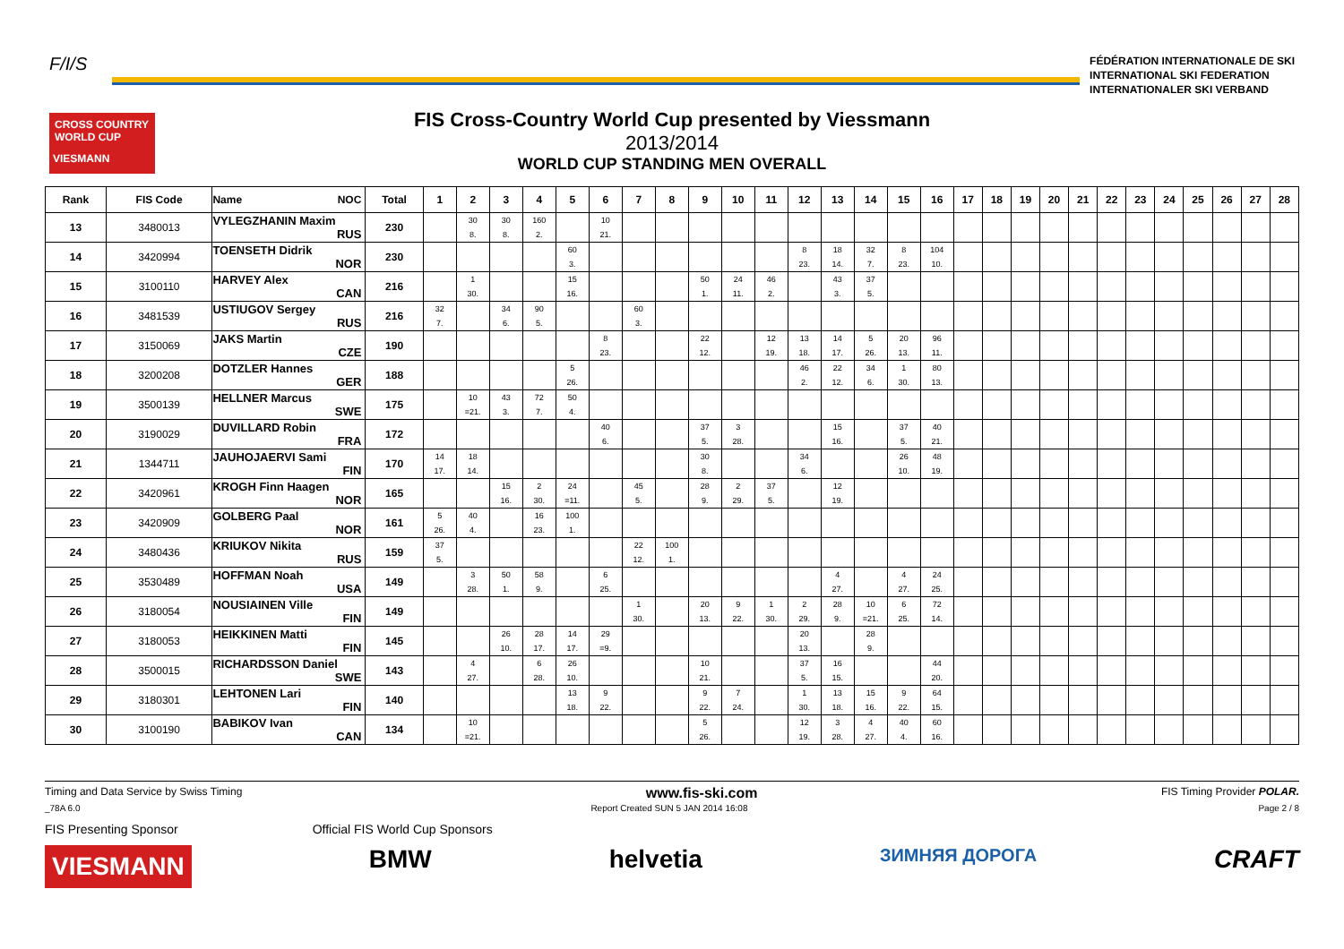F/I/S
FÉDÉRATION INTERNATIONALE DE SKI
INTERNATIONAL SKI FEDERATION
INTERNATIONALER SKI VERBAND
CROSS COUNTRY WORLD CUP
VIESMANN
FIS Cross-Country World Cup presented by Viessmann
2013/2014
WORLD CUP STANDING MEN OVERALL
| Rank | FIS Code | Name NOC | Total | 1 | 2 | 3 | 4 | 5 | 6 | 7 | 8 | 9 | 10 | 11 | 12 | 13 | 14 | 15 | 16 | 17 | 18 | 19 | 20 | 21 | 22 | 23 | 24 | 25 | 26 | 27 | 28 |
| --- | --- | --- | --- | --- | --- | --- | --- | --- | --- | --- | --- | --- | --- | --- | --- | --- | --- | --- | --- | --- | --- | --- | --- | --- | --- | --- | --- | --- | --- | --- | --- |
| 13 | 3480013 | VYLEGZHANIN Maxim RUS | 230 | | 30 8. | 30 8. | 160 2. | | 10 21. | | | | | | | | | | | | | | | | | | | | | | |
| 14 | 3420994 | TOENSETH Didrik NOR | 230 | | | | | 60 3. | | | | | | | 8 23. | 18 14. | 32 7. | 8 23. | 104 10. | | | | | | | | | | | | |
| 15 | 3100110 | HARVEY Alex CAN | 216 | | 1 30. | | | 15 16. | | | | 50 1. | 24 11. | 46 2. | | 43 3. | 37 5. | | | | | | | | | | | | | | |
| 16 | 3481539 | USTIUGOV Sergey RUS | 216 | 32 7. | | 34 6. | 90 5. | | | 60 3. | | | | | | | | | | | | | | | | | | | | | |
| 17 | 3150069 | JAKS Martin CZE | 190 | | | | | | 8 23. | | | 22 12. | | 12 19. | 13 18. | 14 17. | 5 26. | 20 13. | 96 11. | | | | | | | | | | | | |
| 18 | 3200208 | DOTZLER Hannes GER | 188 | | | | | 5 26. | | | | | | | 46 2. | 22 12. | 34 6. | 1 30. | 80 13. | | | | | | | | | | | | |
| 19 | 3500139 | HELLNER Marcus SWE | 175 | | 10 =21. | 43 3. | 72 7. | 50 4. | | | | | | | | | | | | | | | | | | | | | | | |
| 20 | 3190029 | DUVILLARD Robin FRA | 172 | | | | | | 40 6. | | | 37 5. | 3 28. | | | 15 16. | | 37 5. | 40 21. | | | | | | | | | | | | |
| 21 | 1344711 | JAUHOJAERVI Sami FIN | 170 | 14 17. | 18 14. | | | | | | | 30 8. | | | 34 6. | | | 26 10. | 48 19. | | | | | | | | | | | | |
| 22 | 3420961 | KROGH Finn Haagen NOR | 165 | | | 15 16. | 2 30. | 24 =11. | | 45 5. | | 28 9. | 2 29. | 37 5. | | 12 19. | | | | | | | | | | | | | | | |
| 23 | 3420909 | GOLBERG Paal NOR | 161 | 5 26. | 40 4. | | 16 23. | 100 1. | | | | | | | | | | | | | | | | | | | | | | | |
| 24 | 3480436 | KRIUKOV Nikita RUS | 159 | 37 5. | | | | | | 22 12. | 100 1. | | | | | | | | | | | | | | | | | | | | |
| 25 | 3530489 | HOFFMAN Noah USA | 149 | | 3 28. | 50 1. | 58 9. | | 6 25. | | | | | | | 4 27. | | 4 27. | 24 25. | | | | | | | | | | | | |
| 26 | 3180054 | NOUSIAINEN Ville FIN | 149 | | | | | | | 1 30. | | 20 13. | 9 22. | 1 30. | 2 29. | 28 9. | 10 =21. | 6 25. | 72 14. | | | | | | | | | | | | |
| 27 | 3180053 | HEIKKINEN Matti FIN | 145 | | | 26 10. | 28 17. | 14 17. | 29 =9. | | | | | | 20 13. | | 28 9. | | | | | | | | | | | | | | |
| 28 | 3500015 | RICHARDSSON Daniel SWE | 143 | | 4 27. | | 6 28. | 26 10. | | | | 10 21. | | | 37 5. | 16 15. | | | 44 20. | | | | | | | | | | | | |
| 29 | 3180301 | LEHTONEN Lari FIN | 140 | | | | | 13 18. | 9 22. | | | 9 22. | 7 24. | | 1 30. | 13 18. | 15 16. | 9 22. | 64 15. | | | | | | | | | | | | |
| 30 | 3100190 | BABIKOV Ivan CAN | 134 | | 10 =21. | | | | | | | 5 26. | | | 12 19. | 3 28. | 4 27. | 40 4. | 60 16. | | | | | | | | | | | | |
Timing and Data Service by Swiss Timing www.fis-ski.com FIS Timing Provider POLAR.
_78A 6.0 Report Created SUN 5 JAN 2014 16:08 Page 2 / 8
FIS Presenting Sponsor Official FIS World Cup Sponsors
VIESMANN BMW helvetia ЗИМНЯЯ ДОРОГА CRAFT